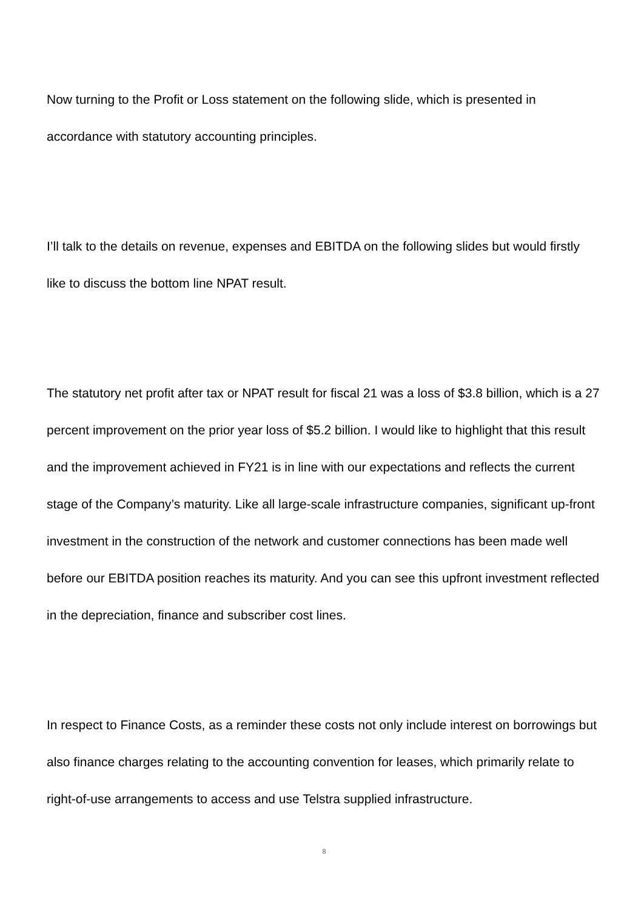Now turning to the Profit or Loss statement on the following slide, which is presented in accordance with statutory accounting principles.
I’ll talk to the details on revenue, expenses and EBITDA on the following slides but would firstly like to discuss the bottom line NPAT result.
The statutory net profit after tax or NPAT result for fiscal 21 was a loss of $3.8 billion, which is a 27 percent improvement on the prior year loss of $5.2 billion. I would like to highlight that this result and the improvement achieved in FY21 is in line with our expectations and reflects the current stage of the Company’s maturity. Like all large-scale infrastructure companies, significant up-front investment in the construction of the network and customer connections has been made well before our EBITDA position reaches its maturity. And you can see this upfront investment reflected in the depreciation, finance and subscriber cost lines.
In respect to Finance Costs, as a reminder these costs not only include interest on borrowings but also finance charges relating to the accounting convention for leases, which primarily relate to right-of-use arrangements to access and use Telstra supplied infrastructure.
8